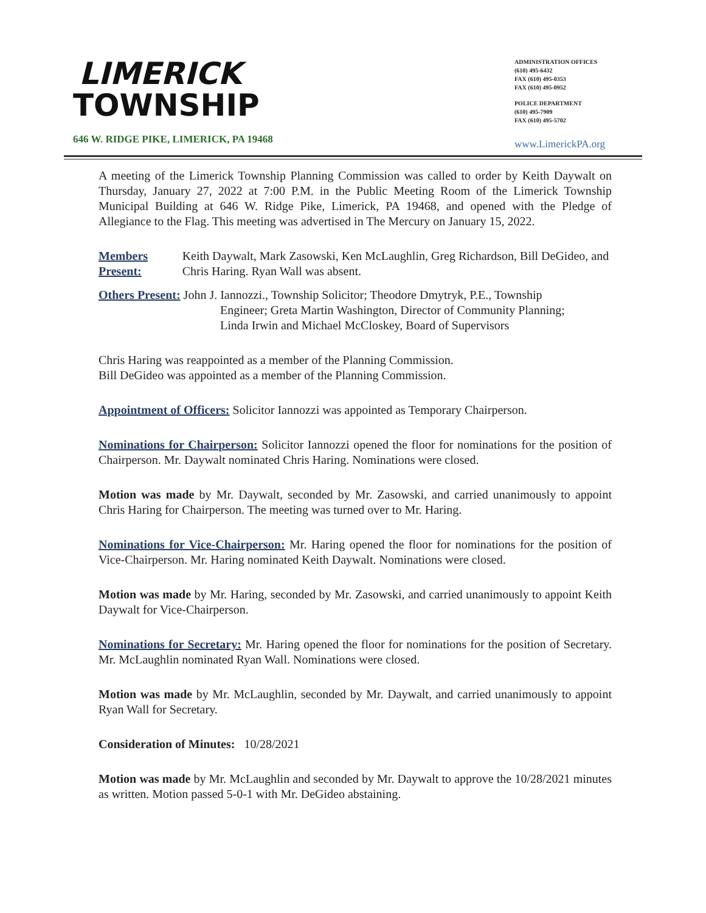LIMERICK
TOWNSHIP
646 W. RIDGE PIKE, LIMERICK, PA 19468
ADMINISTRATION OFFICES
(610) 495-6432
FAX (610) 495-0353
FAX (610) 495-0952
POLICE DEPARTMENT
(610) 495-7909
FAX (610) 495-5702
www.LimerickPA.org
A meeting of the Limerick Township Planning Commission was called to order by Keith Daywalt on Thursday, January 27, 2022 at 7:00 P.M. in the Public Meeting Room of the Limerick Township Municipal Building at 646 W. Ridge Pike, Limerick, PA 19468, and opened with the Pledge of Allegiance to the Flag. This meeting was advertised in The Mercury on January 15, 2022.
Members Present: Keith Daywalt, Mark Zasowski, Ken McLaughlin, Greg Richardson, Bill DeGideo, and Chris Haring. Ryan Wall was absent.
Others Present: John J. Iannozzi., Township Solicitor; Theodore Dmytryk, P.E., Township
Engineer; Greta Martin Washington, Director of Community Planning;
Linda Irwin and Michael McCloskey, Board of Supervisors
Chris Haring was reappointed as a member of the Planning Commission.
Bill DeGideo was appointed as a member of the Planning Commission.
Appointment of Officers: Solicitor Iannozzi was appointed as Temporary Chairperson.
Nominations for Chairperson: Solicitor Iannozzi opened the floor for nominations for the position of Chairperson. Mr. Daywalt nominated Chris Haring. Nominations were closed.
Motion was made by Mr. Daywalt, seconded by Mr. Zasowski, and carried unanimously to appoint Chris Haring for Chairperson. The meeting was turned over to Mr. Haring.
Nominations for Vice-Chairperson: Mr. Haring opened the floor for nominations for the position of Vice-Chairperson. Mr. Haring nominated Keith Daywalt. Nominations were closed.
Motion was made by Mr. Haring, seconded by Mr. Zasowski, and carried unanimously to appoint Keith Daywalt for Vice-Chairperson.
Nominations for Secretary: Mr. Haring opened the floor for nominations for the position of Secretary. Mr. McLaughlin nominated Ryan Wall. Nominations were closed.
Motion was made by Mr. McLaughlin, seconded by Mr. Daywalt, and carried unanimously to appoint Ryan Wall for Secretary.
Consideration of Minutes: 10/28/2021
Motion was made by Mr. McLaughlin and seconded by Mr. Daywalt to approve the 10/28/2021 minutes as written. Motion passed 5-0-1 with Mr. DeGideo abstaining.